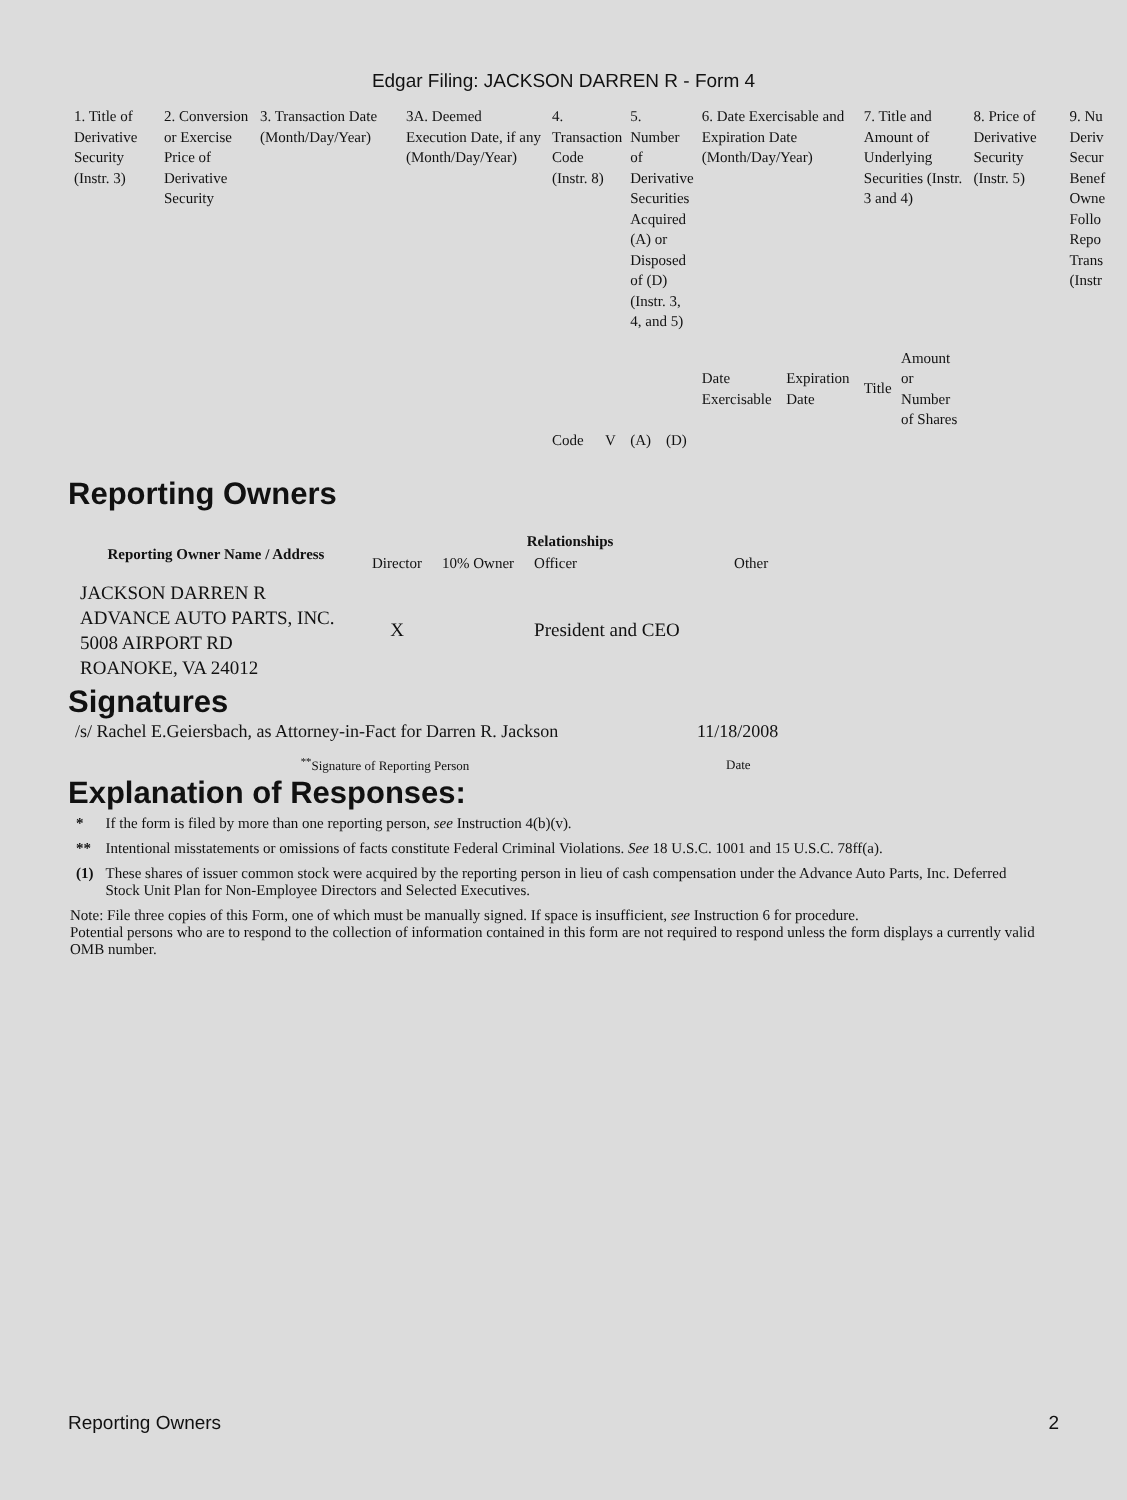Edgar Filing: JACKSON DARREN R - Form 4
| 1. Title of Derivative Security (Instr. 3) | 2. Conversion or Exercise Price of Derivative Security | 3. Transaction Date (Month/Day/Year) | 3A. Deemed Execution Date, if any (Month/Day/Year) | 4. Transaction Code (Instr. 8) | | 5. Number of Derivative Securities Acquired (A) or Disposed of (D) (Instr. 3, 4, and 5) | | 6. Date Exercisable and Expiration Date (Month/Day/Year) | | 7. Title and Amount of Underlying Securities (Instr. 3 and 4) | | 8. Price of Derivative Security (Instr. 5) | 9. Nu Deriv Secur Benef Owne Follo Repo Trans (Instr |
| | | | | | | | | Date Exercisable | Expiration Date | Title | Amount or Number of Shares | | |
| | | | | Code | V | (A) | (D) | | | | | | |
Reporting Owners
| Reporting Owner Name / Address | Relationships | | | |
| --- | --- | --- | --- | --- |
| | Director | 10% Owner | Officer | Other |
| JACKSON DARREN R ADVANCE AUTO PARTS, INC. 5008 AIRPORT RD ROANOKE, VA 24012 | X | | President and CEO | |
Signatures
| /s/ Rachel E.Geiersbach, as Attorney-in-Fact for Darren R. Jackson | 11/18/2008 |
| <sup>**</sup> Signature of Reporting Person | Date |
Explanation of Responses:
| * | If the form is filed by more than one reporting person, see Instruction 4(b)(v). |
| ** | Intentional misstatements or omissions of facts constitute Federal Criminal Violations. See 18 U.S.C. 1001 and 15 U.S.C. 78ff(a). |
| (1) | These shares of issuer common stock were acquired by the reporting person in lieu of cash compensation under the Advance Auto Parts, Inc. Deferred Stock Unit Plan for Non-Employee Directors and Selected Executives. |
Note: File three copies of this Form, one of which must be manually signed. If space is insufficient, see Instruction 6 for procedure.
Potential persons who are to respond to the collection of information contained in this form are not required to respond unless the form displays a currently valid OMB number.
Reporting Owners 2